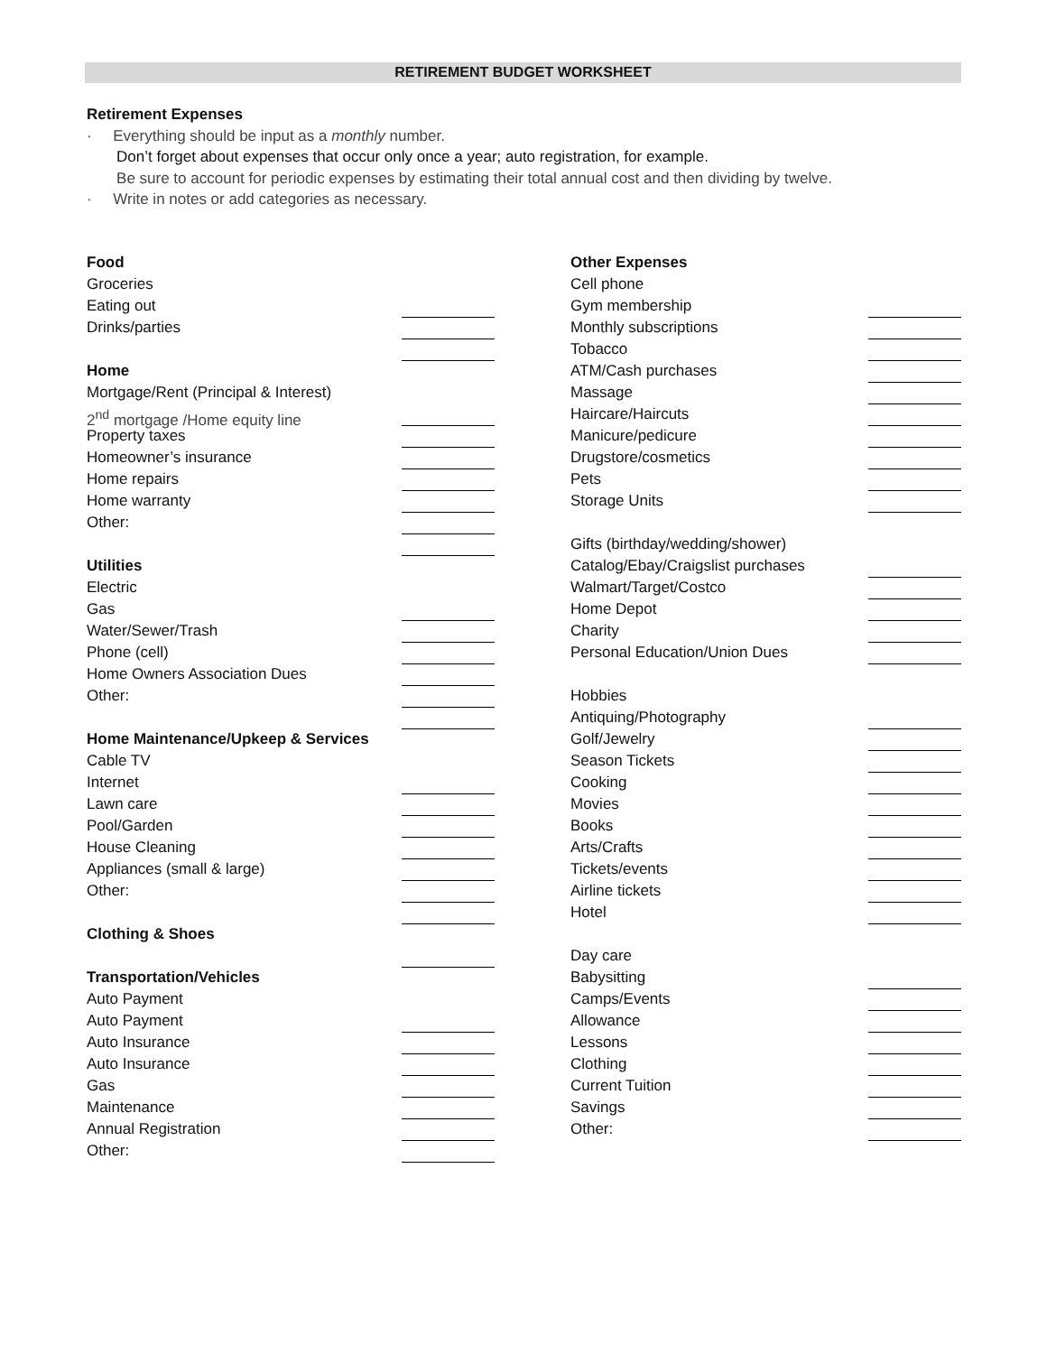RETIREMENT BUDGET WORKSHEET
Retirement Expenses
· Everything should be input as a monthly number.
Don’t forget about expenses that occur only once a year; auto registration, for example.
Be sure to account for periodic expenses by estimating their total annual cost and then dividing by twelve.
· Write in notes or add categories as necessary.
Food
Groceries
Eating out
Drinks/parties
Home
Mortgage/Rent (Principal & Interest)
2<sup>nd</sup> mortgage /Home equity line
Property taxes
Homeowner’s insurance
Home repairs
Home warranty
Other:
Utilities
Electric
Gas
Water/Sewer/Trash
Phone (cell)
Home Owners Association Dues
Other:
Home Maintenance/Upkeep & Services
Cable TV
Internet
Lawn care
Pool/Garden
House Cleaning
Appliances (small & large)
Other:
Clothing & Shoes
Transportation/Vehicles
Auto Payment
Auto Payment
Auto Insurance
Auto Insurance
Gas
Maintenance
Annual Registration
Other:
Other Expenses
Cell phone
Gym membership
Monthly subscriptions
Tobacco
ATM/Cash purchases
Massage
Haircare/Haircuts
Manicure/pedicure
Drugstore/cosmetics
Pets
Storage Units
Gifts (birthday/wedding/shower)
Catalog/Ebay/Craigslist purchases
Walmart/Target/Costco
Home Depot
Charity
Personal Education/Union Dues
Hobbies
Antiquing/Photography
Golf/Jewelry
Season Tickets
Cooking
Movies
Books
Arts/Crafts
Tickets/events
Airline tickets
Hotel
Day care
Babysitting
Camps/Events
Allowance
Lessons
Clothing
Current Tuition
Savings
Other: